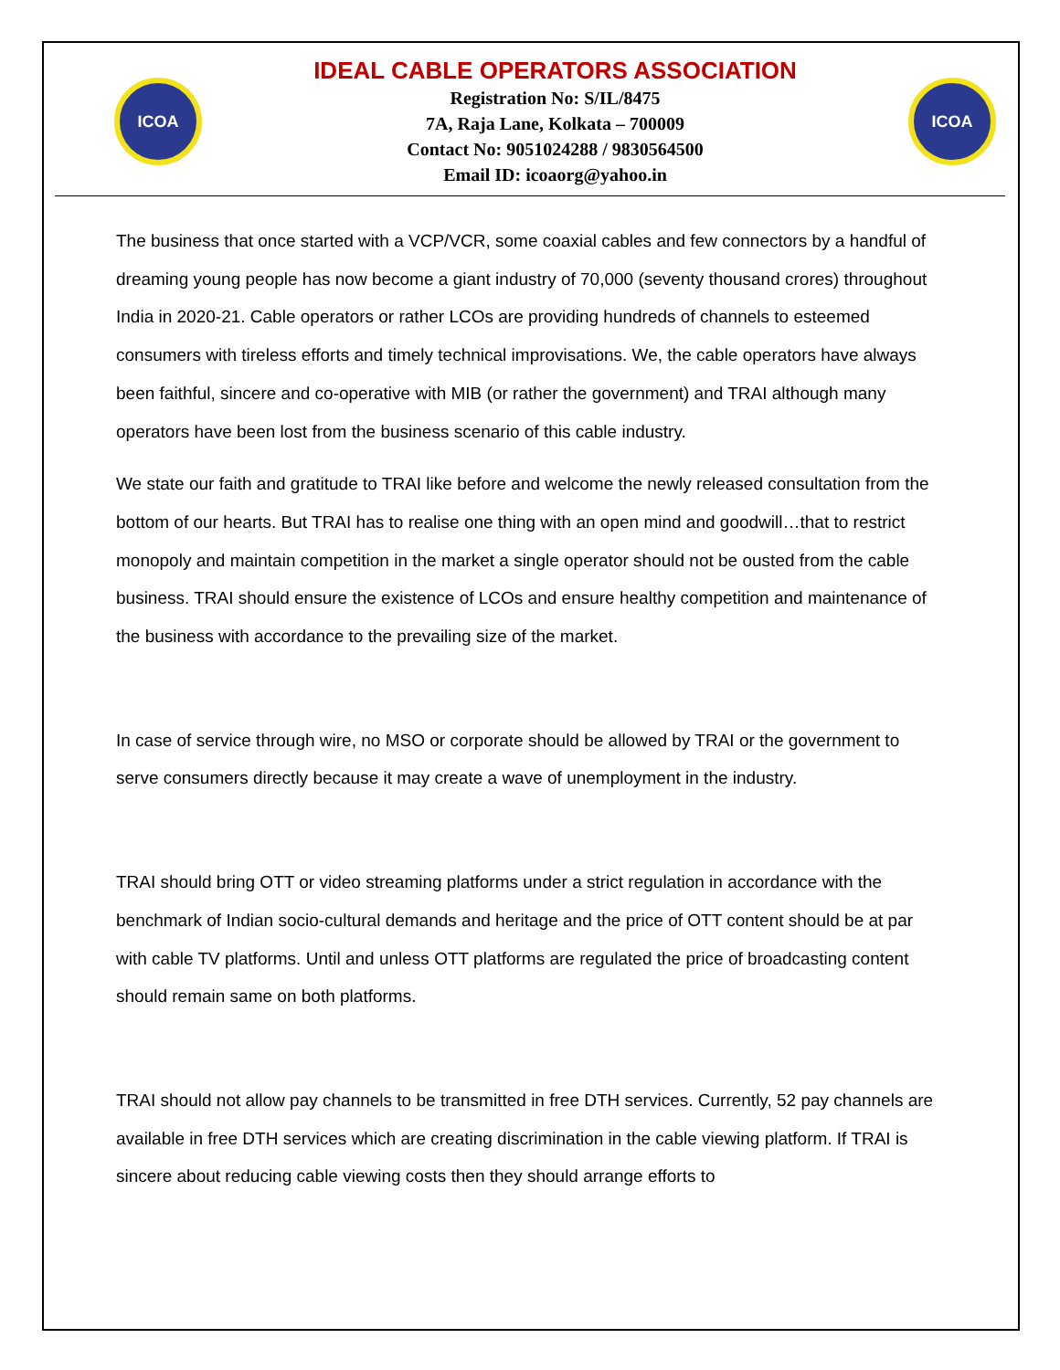ICOA
IDEAL CABLE OPERATORS ASSOCIATION
Registration No: S/IL/8475
7A, Raja Lane, Kolkata – 700009
Contact No: 9051024288 / 9830564500
Email ID: icoaorg@yahoo.in
ICOA
The business that once started with a VCP/VCR, some coaxial cables and few connectors by a handful of dreaming young people has now become a giant industry of 70,000 (seventy thousand crores) throughout India in 2020-21. Cable operators or rather LCOs are providing hundreds of channels to esteemed consumers with tireless efforts and timely technical improvisations. We, the cable operators have always been faithful, sincere and co-operative with MIB (or rather the government) and TRAI although many operators have been lost from the business scenario of this cable industry.
We state our faith and gratitude to TRAI like before and welcome the newly released consultation from the bottom of our hearts. But TRAI has to realise one thing with an open mind and goodwill…that to restrict monopoly and maintain competition in the market a single operator should not be ousted from the cable business. TRAI should ensure the existence of LCOs and ensure healthy competition and maintenance of the business with accordance to the prevailing size of the market.
In case of service through wire, no MSO or corporate should be allowed by TRAI or the government to serve consumers directly because it may create a wave of unemployment in the industry.
TRAI should bring OTT or video streaming platforms under a strict regulation in accordance with the benchmark of Indian socio-cultural demands and heritage and the price of OTT content should be at par with cable TV platforms. Until and unless OTT platforms are regulated the price of broadcasting content should remain same on both platforms.
TRAI should not allow pay channels to be transmitted in free DTH services. Currently, 52 pay channels are available in free DTH services which are creating discrimination in the cable viewing platform. If TRAI is sincere about reducing cable viewing costs then they should arrange efforts to